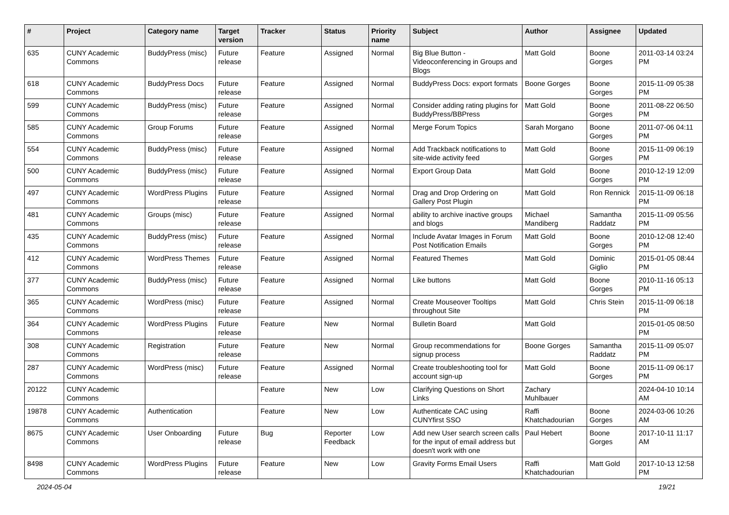| # | Project | Category name | Target version | Tracker | Status | Priority name | Subject | Author | Assignee | Updated |
| --- | --- | --- | --- | --- | --- | --- | --- | --- | --- | --- |
| 635 | CUNY Academic Commons | BuddyPress (misc) | Future release | Feature | Assigned | Normal | Big Blue Button - Videoconferencing in Groups and Blogs | Matt Gold | Boone Gorges | 2011-03-14 03:24 PM |
| 618 | CUNY Academic Commons | BuddyPress Docs | Future release | Feature | Assigned | Normal | BuddyPress Docs: export formats | Boone Gorges | Boone Gorges | 2015-11-09 05:38 PM |
| 599 | CUNY Academic Commons | BuddyPress (misc) | Future release | Feature | Assigned | Normal | Consider adding rating plugins for BuddyPress/BBPress | Matt Gold | Boone Gorges | 2011-08-22 06:50 PM |
| 585 | CUNY Academic Commons | Group Forums | Future release | Feature | Assigned | Normal | Merge Forum Topics | Sarah Morgano | Boone Gorges | 2011-07-06 04:11 PM |
| 554 | CUNY Academic Commons | BuddyPress (misc) | Future release | Feature | Assigned | Normal | Add Trackback notifications to site-wide activity feed | Matt Gold | Boone Gorges | 2015-11-09 06:19 PM |
| 500 | CUNY Academic Commons | BuddyPress (misc) | Future release | Feature | Assigned | Normal | Export Group Data | Matt Gold | Boone Gorges | 2010-12-19 12:09 PM |
| 497 | CUNY Academic Commons | WordPress Plugins | Future release | Feature | Assigned | Normal | Drag and Drop Ordering on Gallery Post Plugin | Matt Gold | Ron Rennick | 2015-11-09 06:18 PM |
| 481 | CUNY Academic Commons | Groups (misc) | Future release | Feature | Assigned | Normal | ability to archive inactive groups and blogs | Michael Mandiberg | Samantha Raddatz | 2015-11-09 05:56 PM |
| 435 | CUNY Academic Commons | BuddyPress (misc) | Future release | Feature | Assigned | Normal | Include Avatar Images in Forum Post Notification Emails | Matt Gold | Boone Gorges | 2010-12-08 12:40 PM |
| 412 | CUNY Academic Commons | WordPress Themes | Future release | Feature | Assigned | Normal | Featured Themes | Matt Gold | Dominic Giglio | 2015-01-05 08:44 PM |
| 377 | CUNY Academic Commons | BuddyPress (misc) | Future release | Feature | Assigned | Normal | Like buttons | Matt Gold | Boone Gorges | 2010-11-16 05:13 PM |
| 365 | CUNY Academic Commons | WordPress (misc) | Future release | Feature | Assigned | Normal | Create Mouseover Tooltips throughout Site | Matt Gold | Chris Stein | 2015-11-09 06:18 PM |
| 364 | CUNY Academic Commons | WordPress Plugins | Future release | Feature | New | Normal | Bulletin Board | Matt Gold | | 2015-01-05 08:50 PM |
| 308 | CUNY Academic Commons | Registration | Future release | Feature | New | Normal | Group recommendations for signup process | Boone Gorges | Samantha Raddatz | 2015-11-09 05:07 PM |
| 287 | CUNY Academic Commons | WordPress (misc) | Future release | Feature | Assigned | Normal | Create troubleshooting tool for account sign-up | Matt Gold | Boone Gorges | 2015-11-09 06:17 PM |
| 20122 | CUNY Academic Commons | | | Feature | New | Low | Clarifying Questions on Short Links | Zachary Muhlbauer | | 2024-04-10 10:14 AM |
| 19878 | CUNY Academic Commons | Authentication | | Feature | New | Low | Authenticate CAC using CUNYfirst SSO | Raffi Khatchadourian | Boone Gorges | 2024-03-06 10:26 AM |
| 8675 | CUNY Academic Commons | User Onboarding | Future release | Bug | Reporter Feedback | Low | Add new User search screen calls for the input of email address but doesn't work with one | Paul Hebert | Boone Gorges | 2017-10-11 11:17 AM |
| 8498 | CUNY Academic Commons | WordPress Plugins | Future release | Feature | New | Low | Gravity Forms Email Users | Raffi Khatchadourian | Matt Gold | 2017-10-13 12:58 PM |
2024-05-04 19/21